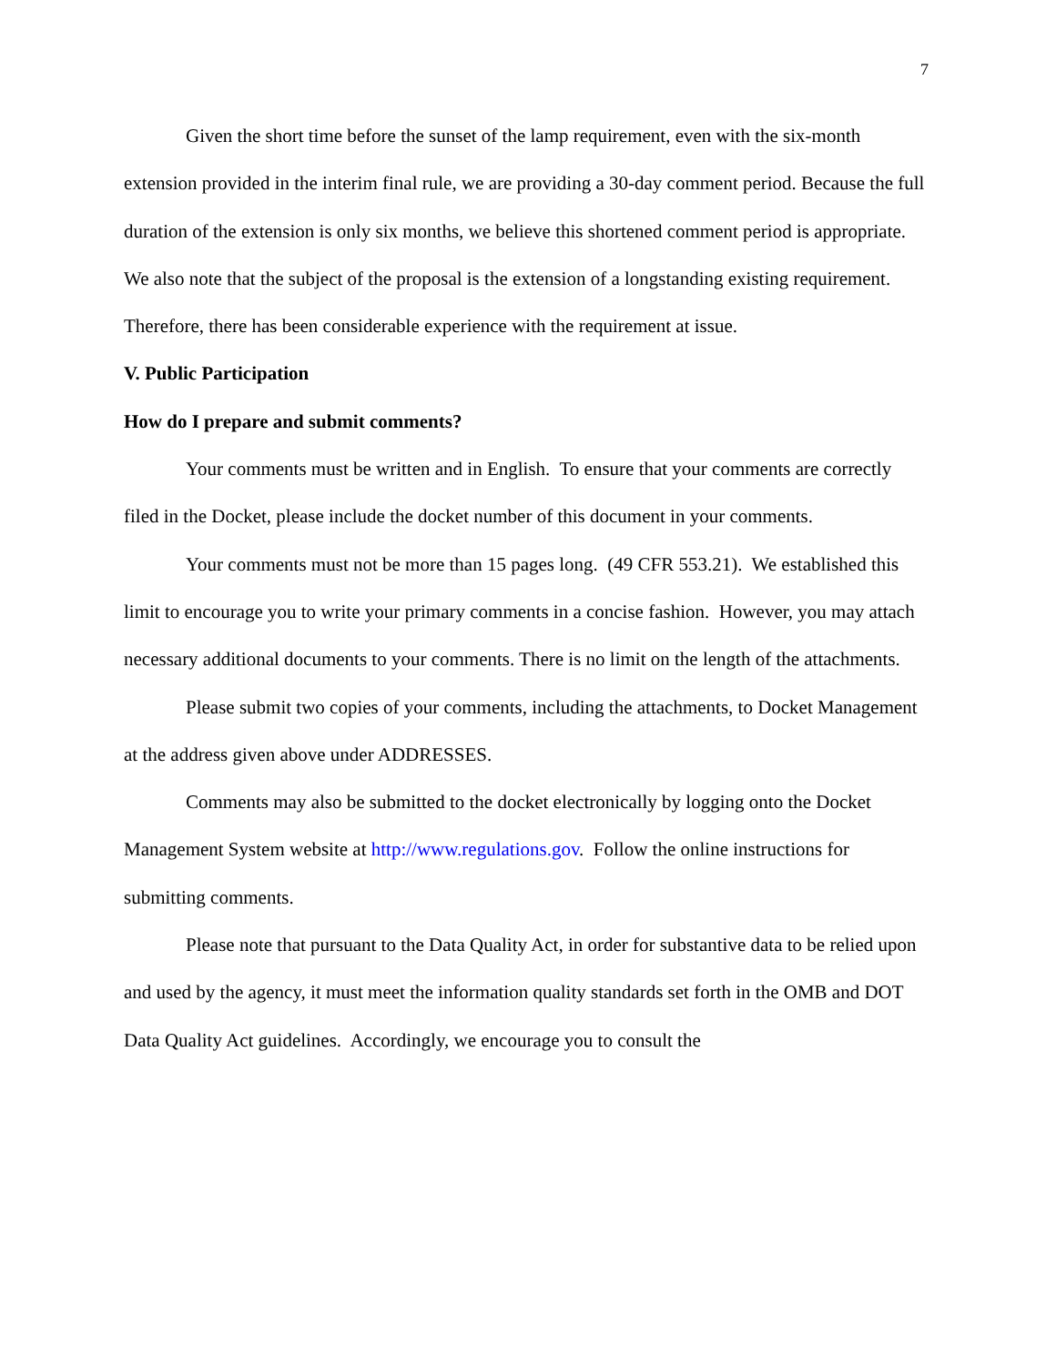7
Given the short time before the sunset of the lamp requirement, even with the six-month extension provided in the interim final rule, we are providing a 30-day comment period. Because the full duration of the extension is only six months, we believe this shortened comment period is appropriate. We also note that the subject of the proposal is the extension of a longstanding existing requirement. Therefore, there has been considerable experience with the requirement at issue.
V. Public Participation
How do I prepare and submit comments?
Your comments must be written and in English. To ensure that your comments are correctly filed in the Docket, please include the docket number of this document in your comments.
Your comments must not be more than 15 pages long. (49 CFR 553.21). We established this limit to encourage you to write your primary comments in a concise fashion. However, you may attach necessary additional documents to your comments. There is no limit on the length of the attachments.
Please submit two copies of your comments, including the attachments, to Docket Management at the address given above under ADDRESSES.
Comments may also be submitted to the docket electronically by logging onto the Docket Management System website at http://www.regulations.gov. Follow the online instructions for submitting comments.
Please note that pursuant to the Data Quality Act, in order for substantive data to be relied upon and used by the agency, it must meet the information quality standards set forth in the OMB and DOT Data Quality Act guidelines. Accordingly, we encourage you to consult the